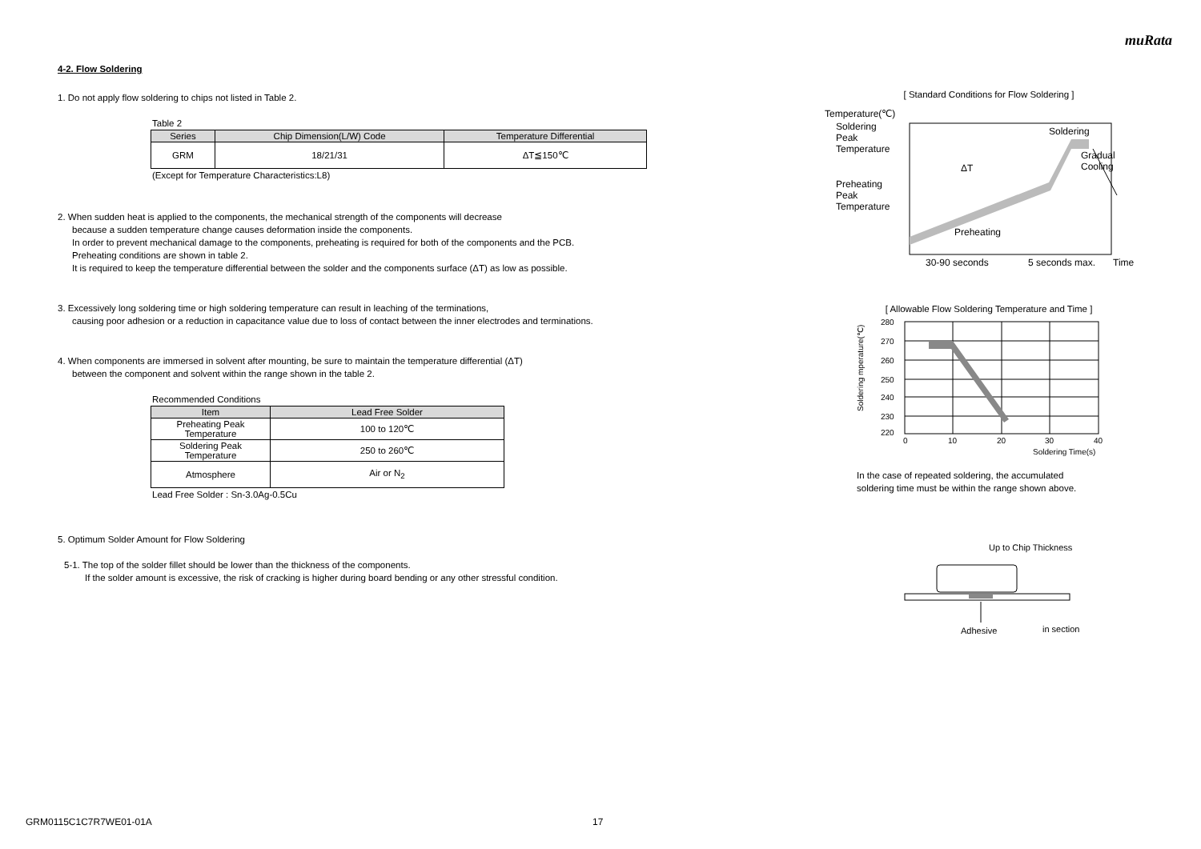muRata
4-2. Flow Soldering
1. Do not apply flow soldering to chips not listed in Table 2.
Table 2
| Series | Chip Dimension(L/W) Code | Temperature Differential |
| --- | --- | --- |
| GRM | 18/21/31 | ΔT≦150℃ |
(Except for Temperature Characteristics:L8)
2. When sudden heat is applied to the components, the mechanical strength of the components will decrease
because a sudden temperature change causes deformation inside the components.
In order to prevent mechanical damage to the components, preheating is required for both of the components and the PCB.
Preheating conditions are shown in table 2.
It is required to keep the temperature differential between the solder and the components surface (ΔT) as low as possible.
3. Excessively long soldering time or high soldering temperature can result in leaching of the terminations,
causing poor adhesion or a reduction in capacitance value due to loss of contact between the inner electrodes and terminations.
4. When components are immersed in solvent after mounting, be sure to maintain the temperature differential (ΔT)
between the component and solvent within the range shown in the table 2.
Recommended Conditions
| Item | Lead Free Solder |
| --- | --- |
| Preheating Peak Temperature | 100 to 120℃ |
| Soldering Peak Temperature | 250 to 260℃ |
| Atmosphere | Air or N<sub>2</sub> |
Lead Free Solder : Sn-3.0Ag-0.5Cu
5. Optimum Solder Amount for Flow Soldering
5-1. The top of the solder fillet should be lower than the thickness of the components.
If the solder amount is excessive, the risk of cracking is higher during board bending or any other stressful condition.
[ Standard Conditions for Flow Soldering ]
Temperature(℃)
Soldering
Peak
Temperature
Preheating
Peak
Temperature
ΔT
Soldering
Gradual
Cooling
Preheating
Time
30-90 seconds
5 seconds max.
[ Allowable Flow Soldering Temperature and Time ]
280
270
260
250
240
230
220
0
10
20
30
40
Soldering Time(s)
Soldering mperature(℃)
In the case of repeated soldering, the accumulated
soldering time must be within the range shown above.
Up to Chip Thickness
Adhesive
in section
GRM0115C1C7R7WE01-01A 17